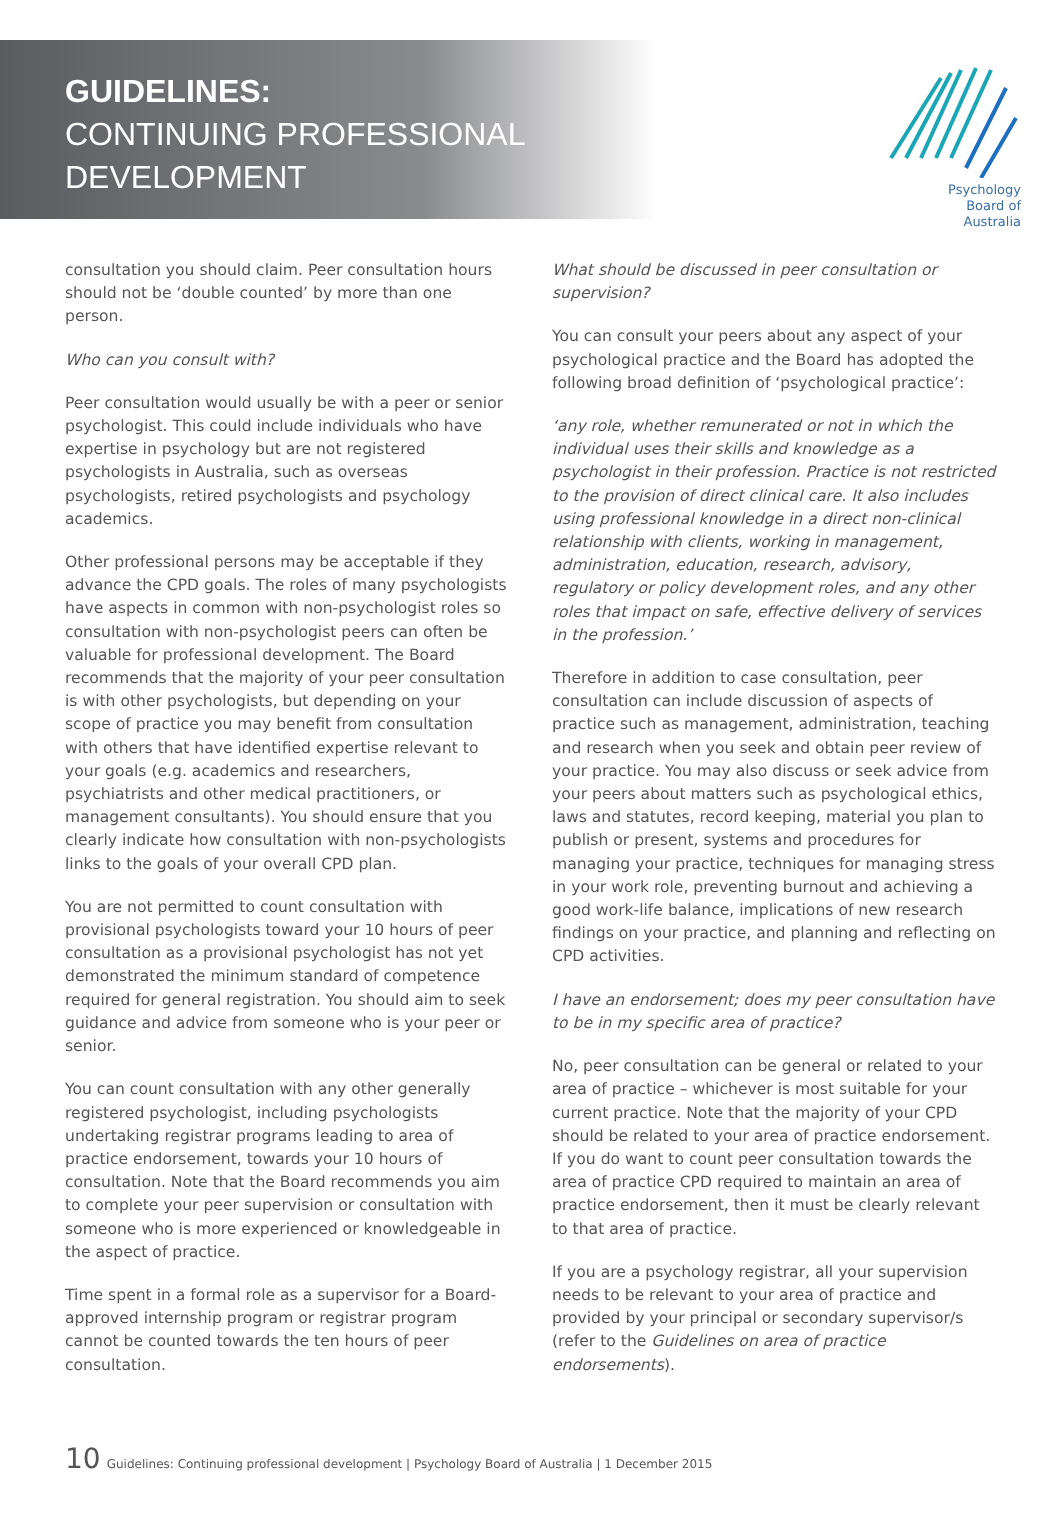GUIDELINES:
CONTINUING PROFESSIONAL
DEVELOPMENT
Psychology
Board of
Australia
consultation you should claim. Peer consultation hours should not be ‘double counted’ by more than one person.
Who can you consult with?
Peer consultation would usually be with a peer or senior psychologist. This could include individuals who have expertise in psychology but are not registered psychologists in Australia, such as overseas psychologists, retired psychologists and psychology academics.
Other professional persons may be acceptable if they advance the CPD goals. The roles of many psychologists have aspects in common with non-psychologist roles so consultation with non-psychologist peers can often be valuable for professional development. The Board recommends that the majority of your peer consultation is with other psychologists, but depending on your scope of practice you may benefit from consultation with others that have identified expertise relevant to your goals (e.g. academics and researchers, psychiatrists and other medical practitioners, or management consultants). You should ensure that you clearly indicate how consultation with non-psychologists links to the goals of your overall CPD plan.
You are not permitted to count consultation with provisional psychologists toward your 10 hours of peer consultation as a provisional psychologist has not yet demonstrated the minimum standard of competence required for general registration. You should aim to seek guidance and advice from someone who is your peer or senior.
You can count consultation with any other generally registered psychologist, including psychologists undertaking registrar programs leading to area of practice endorsement, towards your 10 hours of consultation. Note that the Board recommends you aim to complete your peer supervision or consultation with someone who is more experienced or knowledgeable in the aspect of practice.
Time spent in a formal role as a supervisor for a Board-approved internship program or registrar program cannot be counted towards the ten hours of peer consultation.
What should be discussed in peer consultation or supervision?
You can consult your peers about any aspect of your psychological practice and the Board has adopted the following broad definition of ‘psychological practice’:
‘any role, whether remunerated or not in which the individual uses their skills and knowledge as a psychologist in their profession. Practice is not restricted to the provision of direct clinical care. It also includes using professional knowledge in a direct non-clinical relationship with clients, working in management, administration, education, research, advisory, regulatory or policy development roles, and any other roles that impact on safe, effective delivery of services in the profession.’
Therefore in addition to case consultation, peer consultation can include discussion of aspects of practice such as management, administration, teaching and research when you seek and obtain peer review of your practice. You may also discuss or seek advice from your peers about matters such as psychological ethics, laws and statutes, record keeping, material you plan to publish or present, systems and procedures for managing your practice, techniques for managing stress in your work role, preventing burnout and achieving a good work-life balance, implications of new research findings on your practice, and planning and reflecting on CPD activities.
I have an endorsement; does my peer consultation have to be in my specific area of practice?
No, peer consultation can be general or related to your area of practice – whichever is most suitable for your current practice. Note that the majority of your CPD should be related to your area of practice endorsement. If you do want to count peer consultation towards the area of practice CPD required to maintain an area of practice endorsement, then it must be clearly relevant to that area of practice.
If you are a psychology registrar, all your supervision needs to be relevant to your area of practice and provided by your principal or secondary supervisor/s (refer to the Guidelines on area of practice endorsements).
10 Guidelines: Continuing professional development | Psychology Board of Australia | 1 December 2015